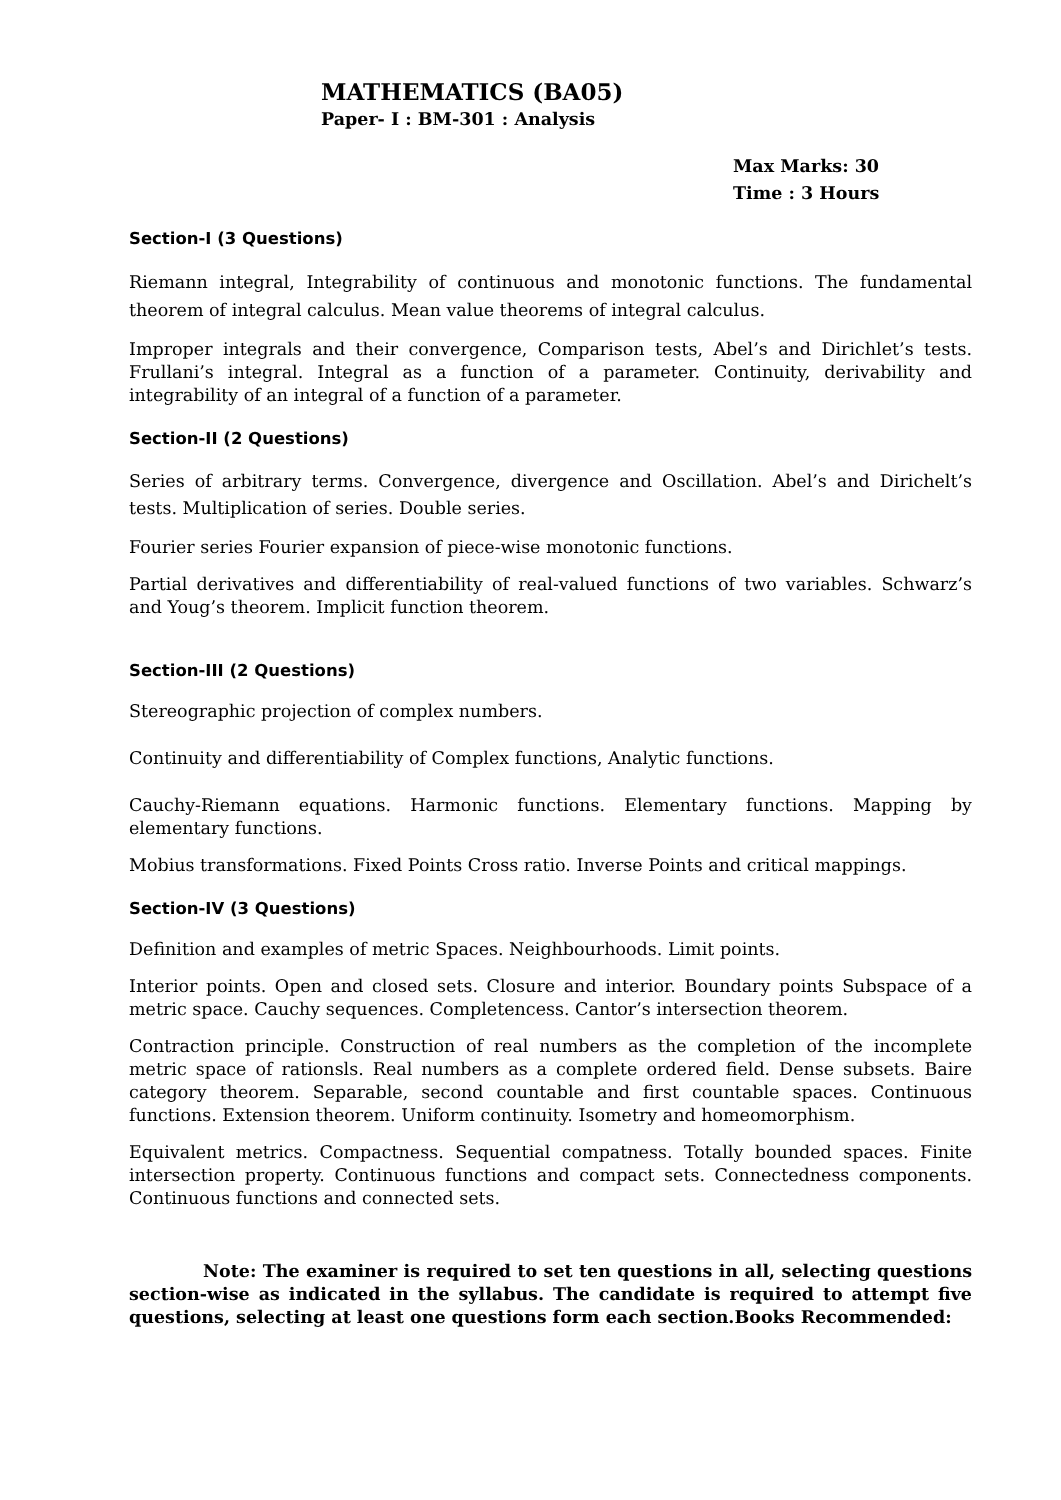MATHEMATICS (BA05)
Paper- I : BM-301 : Analysis
Max Marks: 30
Time : 3 Hours
Section-I (3 Questions)
Riemann integral, Integrability of continuous and monotonic functions. The fundamental theorem of integral calculus. Mean value theorems of integral calculus.
Improper integrals and their convergence, Comparison tests, Abel’s and Dirichlet’s tests. Frullani’s integral. Integral as a function of a parameter. Continuity, derivability and integrability of an integral of a function of a parameter.
Section-II (2 Questions)
Series of arbitrary terms. Convergence, divergence and Oscillation. Abel’s and Dirichelt’s tests. Multiplication of series. Double series.
Fourier series Fourier expansion of piece-wise monotonic functions.
Partial derivatives and differentiability of real-valued functions of two variables. Schwarz’s and Youg’s theorem. Implicit function theorem.
Section-III (2 Questions)
Stereographic projection of complex numbers.
Continuity and differentiability of Complex functions, Analytic functions.
Cauchy-Riemann equations. Harmonic functions. Elementary functions. Mapping by elementary functions.
Mobius transformations. Fixed Points Cross ratio. Inverse Points and critical mappings.
Section-IV (3 Questions)
Definition and examples of metric Spaces. Neighbourhoods. Limit points.
Interior points. Open and closed sets. Closure and interior. Boundary points Subspace of a metric space. Cauchy sequences. Completencess. Cantor’s intersection theorem.
Contraction principle. Construction of real numbers as the completion of the incomplete metric space of rationsls. Real numbers as a complete ordered field. Dense subsets. Baire category theorem. Separable, second countable and first countable spaces. Continuous functions. Extension theorem. Uniform continuity. Isometry and homeomorphism.
Equivalent metrics. Compactness. Sequential compatness. Totally bounded spaces. Finite intersection property. Continuous functions and compact sets. Connectedness components. Continuous functions and connected sets.
Note: The examiner is required to set ten questions in all, selecting questions section-wise as indicated in the syllabus. The candidate is required to attempt five questions, selecting at least one questions form each section.Books Recommended: